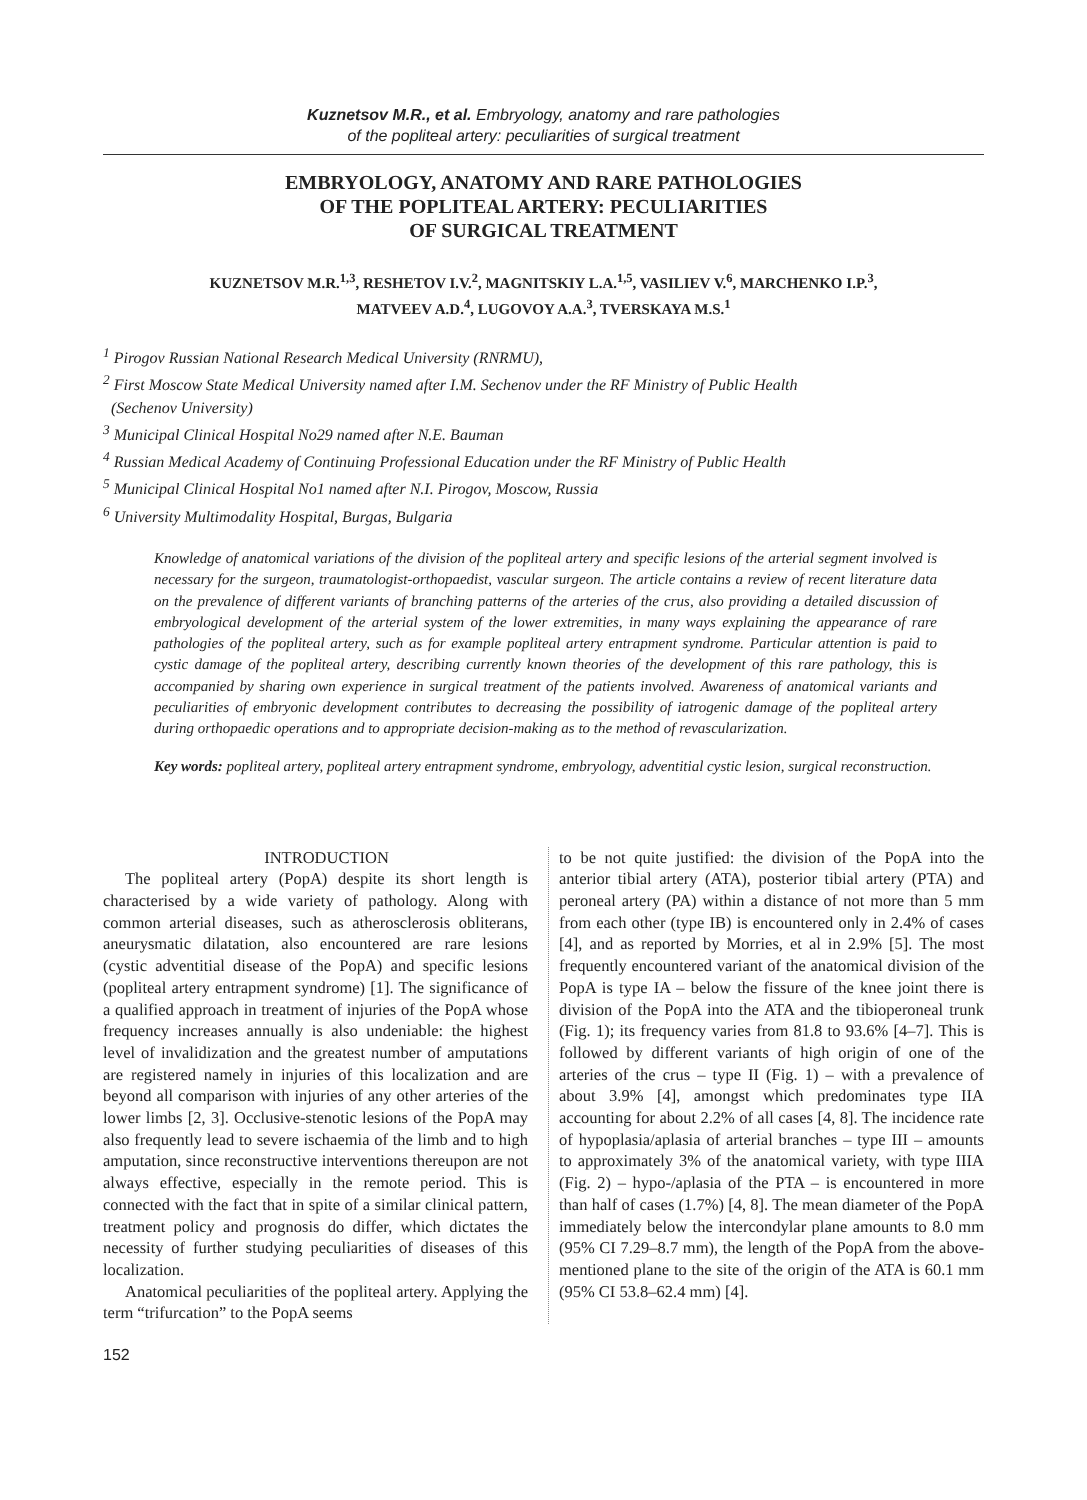Kuznetsov M.R., et al. Embryology, anatomy and rare pathologies
of the popliteal artery: peculiarities of surgical treatment
EMBRYOLOGY, ANATOMY AND RARE PATHOLOGIES
OF THE POPLITEAL ARTERY: PECULIARITIES
OF SURGICAL TREATMENT
KUZNETSOV M.R.<sup>1,3</sup>, RESHETOV I.V.<sup>2</sup>, MAGNITSKIY L.A.<sup>1,5</sup>, VASILIEV V.<sup>6</sup>, MARCHENKO I.P.<sup>3</sup>,
MATVEEV A.D.<sup>4</sup>, LUGOVOY A.A.<sup>3</sup>, TVERSKAYA M.S.<sup>1</sup>
<sup>1</sup> Pirogov Russian National Research Medical University (RNRMU),
<sup>2</sup> First Moscow State Medical University named after I.M. Sechenov under the RF Ministry of Public Health
(Sechenov University)
<sup>3</sup> Municipal Clinical Hospital No29 named after N.E. Bauman
<sup>4</sup> Russian Medical Academy of Continuing Professional Education under the RF Ministry of Public Health
<sup>5</sup> Municipal Clinical Hospital No1 named after N.I. Pirogov, Moscow, Russia
<sup>6</sup> University Multimodality Hospital, Burgas, Bulgaria
Knowledge of anatomical variations of the division of the popliteal artery and specific lesions of the arterial segment involved is necessary for the surgeon, traumatologist-orthopaedist, vascular surgeon. The article contains a review of recent literature data on the prevalence of different variants of branching patterns of the arteries of the crus, also providing a detailed discussion of embryological development of the arterial system of the lower extremities, in many ways explaining the appearance of rare pathologies of the popliteal artery, such as for example popliteal artery entrapment syndrome. Particular attention is paid to cystic damage of the popliteal artery, describing currently known theories of the development of this rare pathology, this is accompanied by sharing own experience in surgical treatment of the patients involved. Awareness of anatomical variants and peculiarities of embryonic development contributes to decreasing the possibility of iatrogenic damage of the popliteal artery during orthopaedic operations and to appropriate decision-making as to the method of revascularization.
Key words: popliteal artery, popliteal artery entrapment syndrome, embryology, adventitial cystic lesion, surgical reconstruction.
INTRODUCTION
The popliteal artery (PopA) despite its short length is characterised by a wide variety of pathology. Along with common arterial diseases, such as atherosclerosis obliterans, aneurysmatic dilatation, also encountered are rare lesions (cystic adventitial disease of the PopA) and specific lesions (popliteal artery entrapment syndrome) [1]. The significance of a qualified approach in treatment of injuries of the PopA whose frequency increases annually is also undeniable: the highest level of invalidization and the greatest number of amputations are registered namely in injuries of this localization and are beyond all comparison with injuries of any other arteries of the lower limbs [2, 3]. Occlusive-stenotic lesions of the PopA may also frequently lead to severe ischaemia of the limb and to high amputation, since reconstructive interventions thereupon are not always effective, especially in the remote period. This is connected with the fact that in spite of a similar clinical pattern, treatment policy and prognosis do differ, which dictates the necessity of further studying peculiarities of diseases of this localization.
Anatomical peculiarities of the popliteal artery. Applying the term “trifurcation” to the PopA seems
to be not quite justified: the division of the PopA into the anterior tibial artery (ATA), posterior tibial artery (PTA) and peroneal artery (PA) within a distance of not more than 5 mm from each other (type IB) is encountered only in 2.4% of cases [4], and as reported by Morries, et al in 2.9% [5]. The most frequently encountered variant of the anatomical division of the PopA is type IA – below the fissure of the knee joint there is division of the PopA into the ATA and the tibioperoneal trunk (Fig. 1); its frequency varies from 81.8 to 93.6% [4–7]. This is followed by different variants of high origin of one of the arteries of the crus – type II (Fig. 1) – with a prevalence of about 3.9% [4], amongst which predominates type IIA accounting for about 2.2% of all cases [4, 8]. The incidence rate of hypoplasia/aplasia of arterial branches – type III – amounts to approximately 3% of the anatomical variety, with type IIIA (Fig. 2) – hypo-/aplasia of the PTA – is encountered in more than half of cases (1.7%) [4, 8]. The mean diameter of the PopA immediately below the intercondylar plane amounts to 8.0 mm (95% CI 7.29–8.7 mm), the length of the PopA from the above-mentioned plane to the site of the origin of the ATA is 60.1 mm (95% CI 53.8–62.4 mm) [4].
152